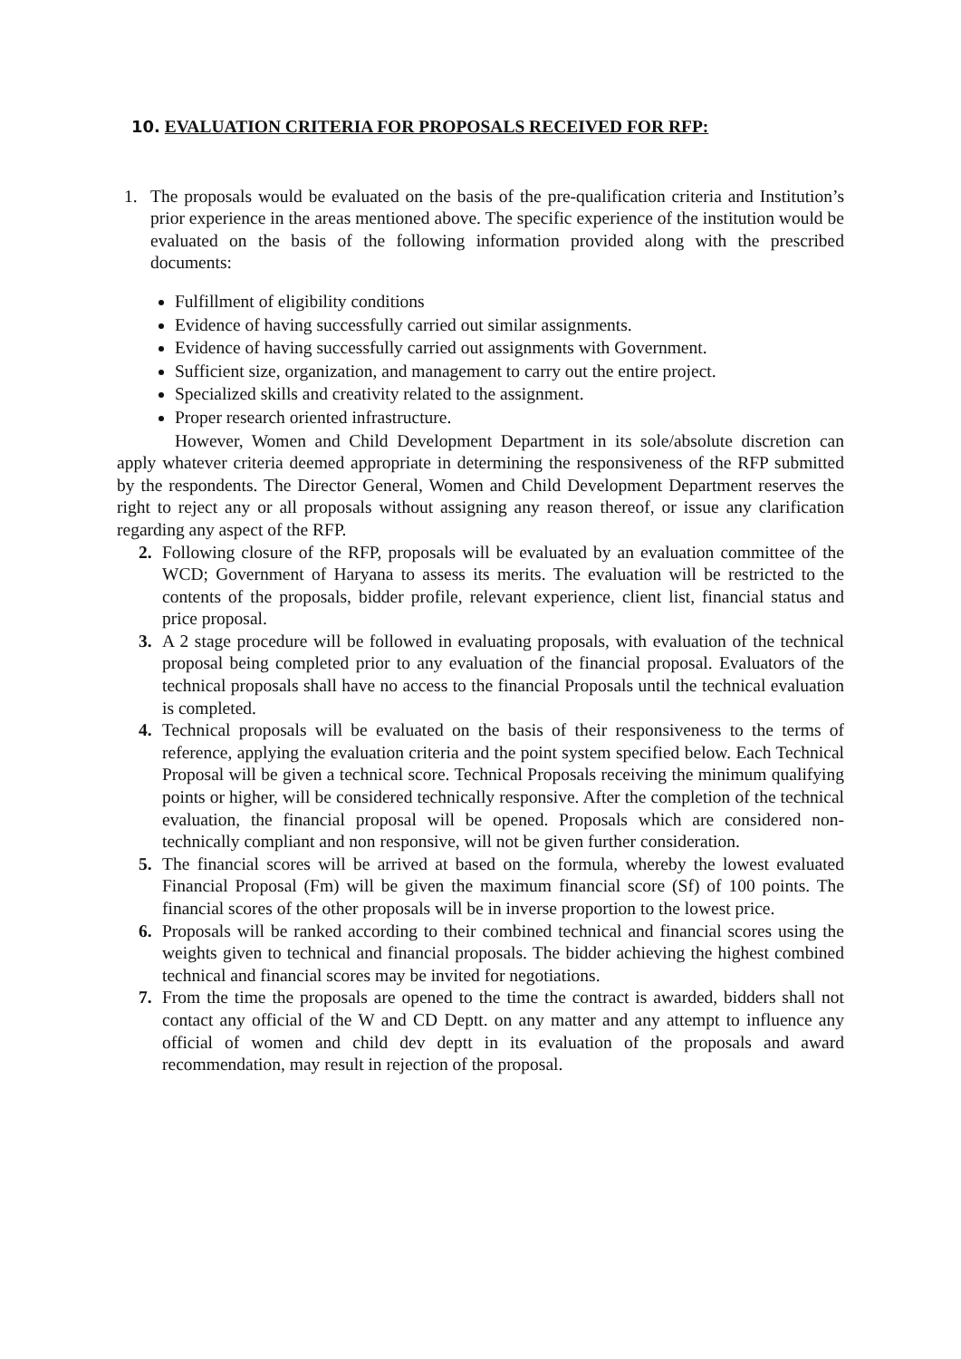10. EVALUATION CRITERIA FOR PROPOSALS RECEIVED FOR RFP:
1. The proposals would be evaluated on the basis of the pre-qualification criteria and Institution’s prior experience in the areas mentioned above. The specific experience of the institution would be evaluated on the basis of the following information provided along with the prescribed documents:
Fulfillment of eligibility conditions
Evidence of having successfully carried out similar assignments.
Evidence of having successfully carried out assignments with Government.
Sufficient size, organization, and management to carry out the entire project.
Specialized skills and creativity related to the assignment.
Proper research oriented infrastructure.
However, Women and Child Development Department in its sole/absolute discretion can apply whatever criteria deemed appropriate in determining the responsiveness of the RFP submitted by the respondents. The Director General, Women and Child Development Department reserves the right to reject any or all proposals without assigning any reason thereof, or issue any clarification regarding any aspect of the RFP.
2. Following closure of the RFP, proposals will be evaluated by an evaluation committee of the WCD; Government of Haryana to assess its merits. The evaluation will be restricted to the contents of the proposals, bidder profile, relevant experience, client list, financial status and price proposal.
3. A 2 stage procedure will be followed in evaluating proposals, with evaluation of the technical proposal being completed prior to any evaluation of the financial proposal. Evaluators of the technical proposals shall have no access to the financial Proposals until the technical evaluation is completed.
4. Technical proposals will be evaluated on the basis of their responsiveness to the terms of reference, applying the evaluation criteria and the point system specified below. Each Technical Proposal will be given a technical score. Technical Proposals receiving the minimum qualifying points or higher, will be considered technically responsive. After the completion of the technical evaluation, the financial proposal will be opened. Proposals which are considered non-technically compliant and non responsive, will not be given further consideration.
5. The financial scores will be arrived at based on the formula, whereby the lowest evaluated Financial Proposal (Fm) will be given the maximum financial score (Sf) of 100 points. The financial scores of the other proposals will be in inverse proportion to the lowest price.
6. Proposals will be ranked according to their combined technical and financial scores using the weights given to technical and financial proposals. The bidder achieving the highest combined technical and financial scores may be invited for negotiations.
7. From the time the proposals are opened to the time the contract is awarded, bidders shall not contact any official of the W and CD Deptt. on any matter and any attempt to influence any official of women and child dev deptt in its evaluation of the proposals and award recommendation, may result in rejection of the proposal.